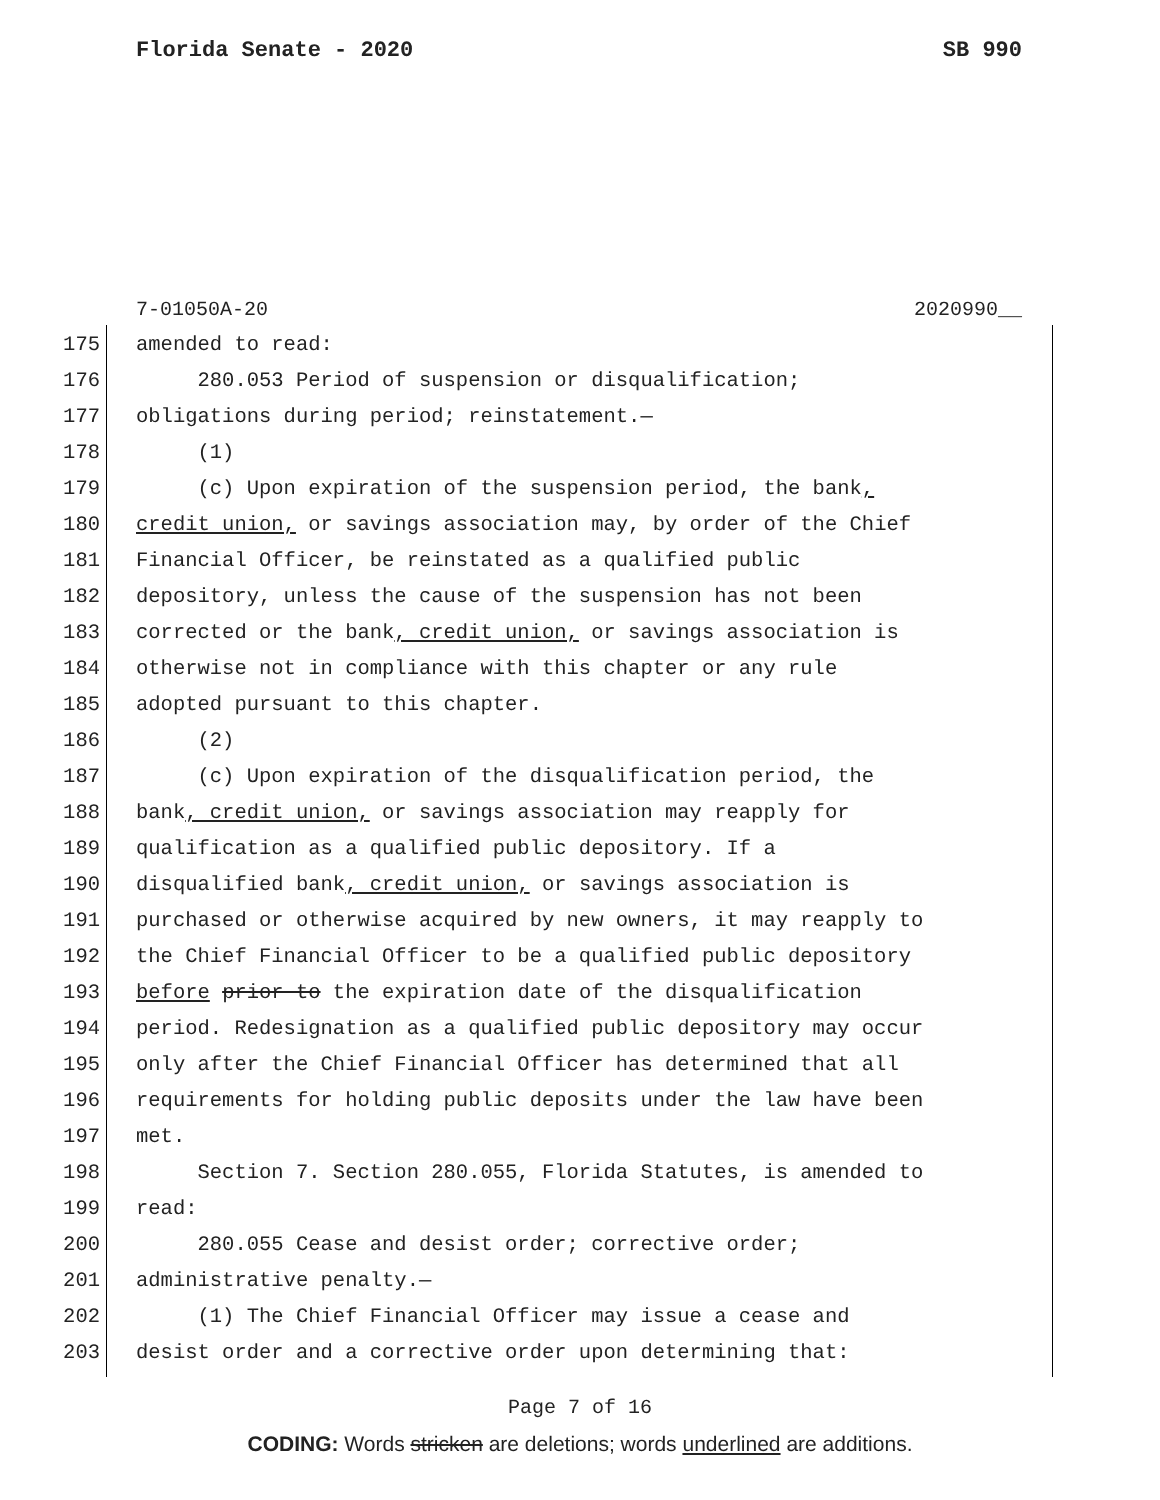Florida Senate - 2020 SB 990
7-01050A-20 2020990__
175 amended to read:
176 280.053 Period of suspension or disqualification;
177 obligations during period; reinstatement.—
178 (1)
179 (c) Upon expiration of the suspension period, the bank,
180 credit union, or savings association may, by order of the Chief
181 Financial Officer, be reinstated as a qualified public
182 depository, unless the cause of the suspension has not been
183 corrected or the bank, credit union, or savings association is
184 otherwise not in compliance with this chapter or any rule
185 adopted pursuant to this chapter.
186 (2)
187 (c) Upon expiration of the disqualification period, the
188 bank, credit union, or savings association may reapply for
189 qualification as a qualified public depository. If a
190 disqualified bank, credit union, or savings association is
191 purchased or otherwise acquired by new owners, it may reapply to
192 the Chief Financial Officer to be a qualified public depository
193 before prior to the expiration date of the disqualification
194 period. Redesignation as a qualified public depository may occur
195 only after the Chief Financial Officer has determined that all
196 requirements for holding public deposits under the law have been
197 met.
198 Section 7. Section 280.055, Florida Statutes, is amended to
199 read:
200 280.055 Cease and desist order; corrective order;
201 administrative penalty.—
202 (1) The Chief Financial Officer may issue a cease and
203 desist order and a corrective order upon determining that:
Page 7 of 16
CODING: Words stricken are deletions; words underlined are additions.